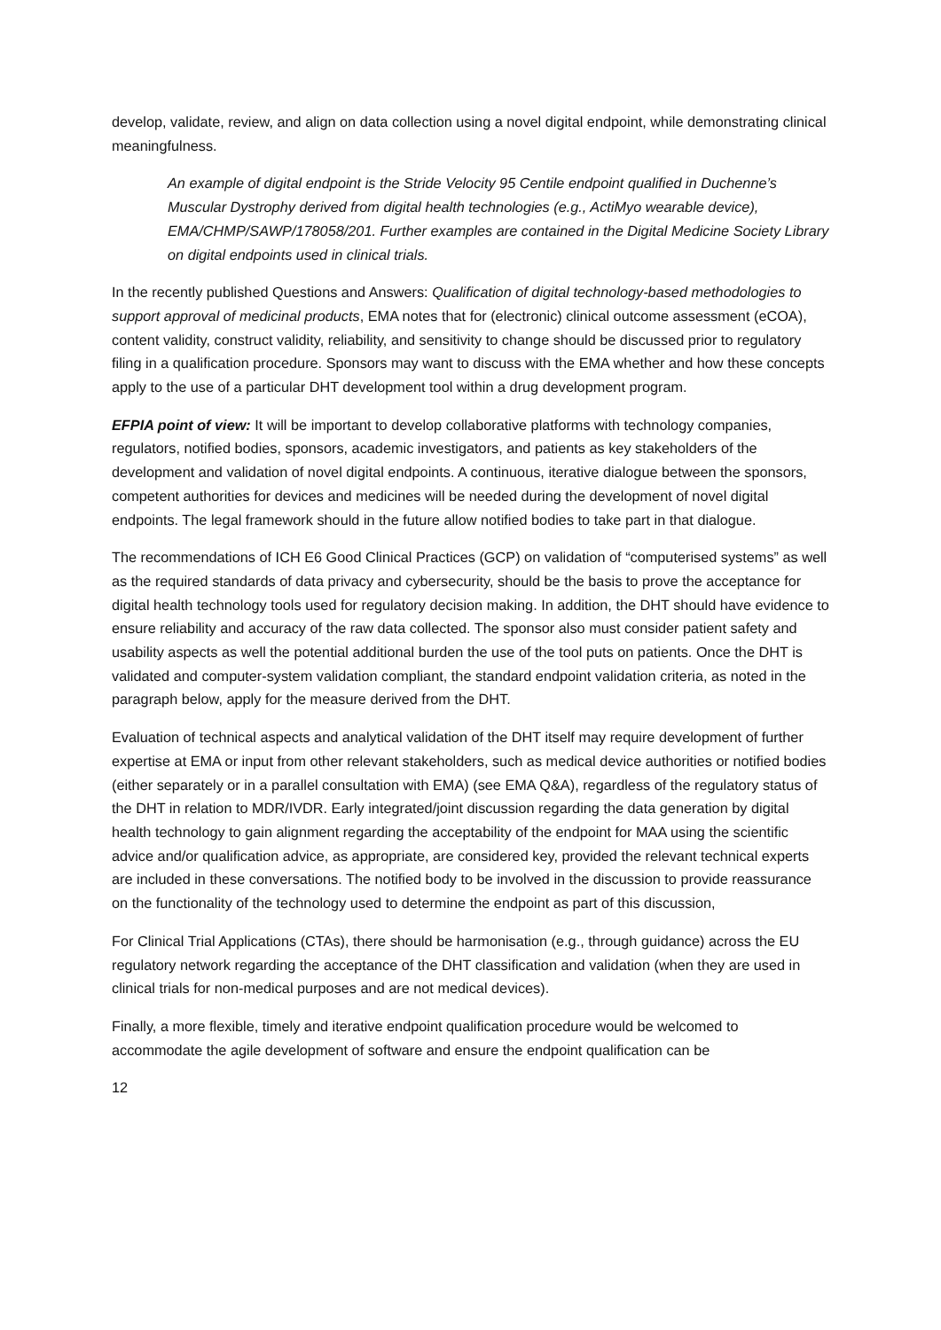develop, validate, review, and align on data collection using a novel digital endpoint, while demonstrating clinical meaningfulness.
An example of digital endpoint is the Stride Velocity 95 Centile endpoint qualified in Duchenne’s Muscular Dystrophy derived from digital health technologies (e.g., ActiMyo wearable device), EMA/CHMP/SAWP/178058/201. Further examples are contained in the Digital Medicine Society Library on digital endpoints used in clinical trials.
In the recently published Questions and Answers: Qualification of digital technology-based methodologies to support approval of medicinal products, EMA notes that for (electronic) clinical outcome assessment (eCOA), content validity, construct validity, reliability, and sensitivity to change should be discussed prior to regulatory filing in a qualification procedure. Sponsors may want to discuss with the EMA whether and how these concepts apply to the use of a particular DHT development tool within a drug development program.
EFPIA point of view: It will be important to develop collaborative platforms with technology companies, regulators, notified bodies, sponsors, academic investigators, and patients as key stakeholders of the development and validation of novel digital endpoints. A continuous, iterative dialogue between the sponsors, competent authorities for devices and medicines will be needed during the development of novel digital endpoints. The legal framework should in the future allow notified bodies to take part in that dialogue.
The recommendations of ICH E6 Good Clinical Practices (GCP) on validation of “computerised systems” as well as the required standards of data privacy and cybersecurity, should be the basis to prove the acceptance for digital health technology tools used for regulatory decision making. In addition, the DHT should have evidence to ensure reliability and accuracy of the raw data collected. The sponsor also must consider patient safety and usability aspects as well the potential additional burden the use of the tool puts on patients. Once the DHT is validated and computer-system validation compliant, the standard endpoint validation criteria, as noted in the paragraph below, apply for the measure derived from the DHT.
Evaluation of technical aspects and analytical validation of the DHT itself may require development of further expertise at EMA or input from other relevant stakeholders, such as medical device authorities or notified bodies (either separately or in a parallel consultation with EMA) (see EMA Q&A), regardless of the regulatory status of the DHT in relation to MDR/IVDR. Early integrated/joint discussion regarding the data generation by digital health technology to gain alignment regarding the acceptability of the endpoint for MAA using the scientific advice and/or qualification advice, as appropriate, are considered key, provided the relevant technical experts are included in these conversations. The notified body to be involved in the discussion to provide reassurance on the functionality of the technology used to determine the endpoint as part of this discussion,
For Clinical Trial Applications (CTAs), there should be harmonisation (e.g., through guidance) across the EU regulatory network regarding the acceptance of the DHT classification and validation (when they are used in clinical trials for non-medical purposes and are not medical devices).
Finally, a more flexible, timely and iterative endpoint qualification procedure would be welcomed to accommodate the agile development of software and ensure the endpoint qualification can be
12